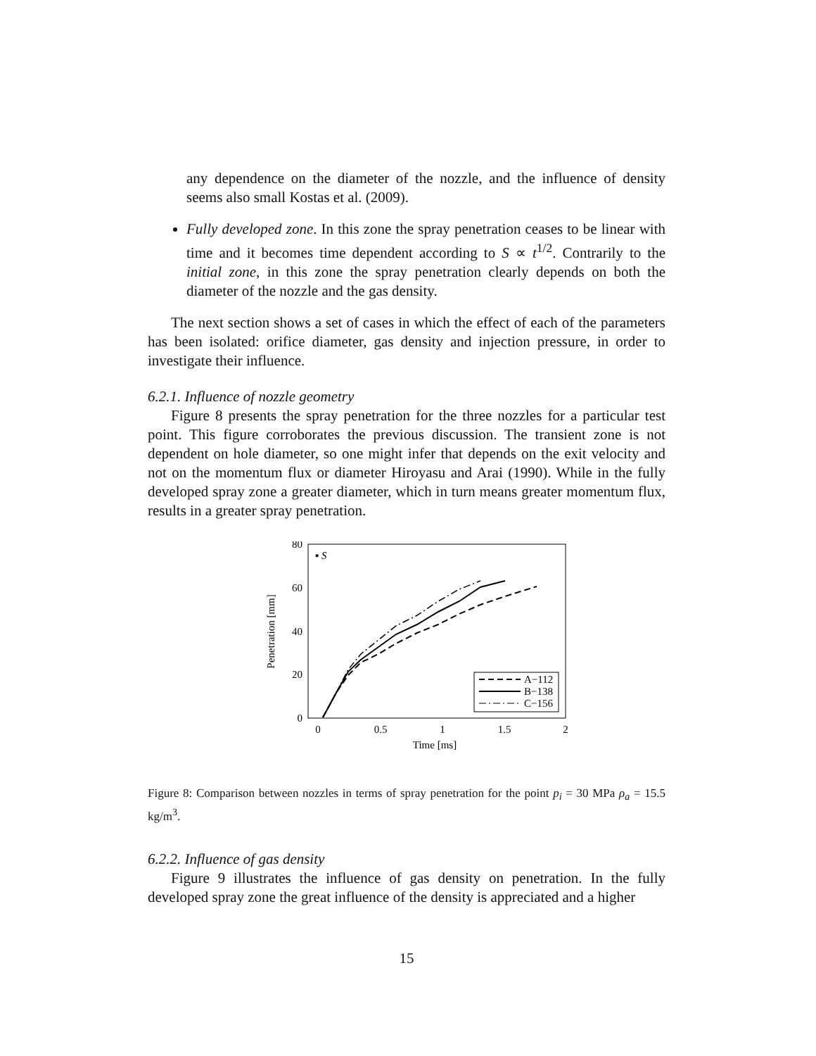any dependence on the diameter of the nozzle, and the influence of density seems also small Kostas et al. (2009).
Fully developed zone. In this zone the spray penetration ceases to be linear with time and it becomes time dependent according to S ∝ t<sup>1/2</sup>. Contrarily to the initial zone, in this zone the spray penetration clearly depends on both the diameter of the nozzle and the gas density.
The next section shows a set of cases in which the effect of each of the parameters has been isolated: orifice diameter, gas density and injection pressure, in order to investigate their influence.
6.2.1. Influence of nozzle geometry
Figure 8 presents the spray penetration for the three nozzles for a particular test point. This figure corroborates the previous discussion. The transient zone is not dependent on hole diameter, so one might infer that depends on the exit velocity and not on the momentum flux or diameter Hiroyasu and Arai (1990). While in the fully developed spray zone a greater diameter, which in turn means greater momentum flux, results in a greater spray penetration.
80
60
40
20
0
0
0.5
1
1.5
2
Time [ms]
Penetration [mm]
▪ S
A−112
B−138
C−156
Figure 8: Comparison between nozzles in terms of spray penetration for the point p<sub>i</sub> = 30 MPa ρ<sub>a</sub> = 15.5 kg/m<sup>3</sup>.
6.2.2. Influence of gas density
Figure 9 illustrates the influence of gas density on penetration. In the fully developed spray zone the great influence of the density is appreciated and a higher
15